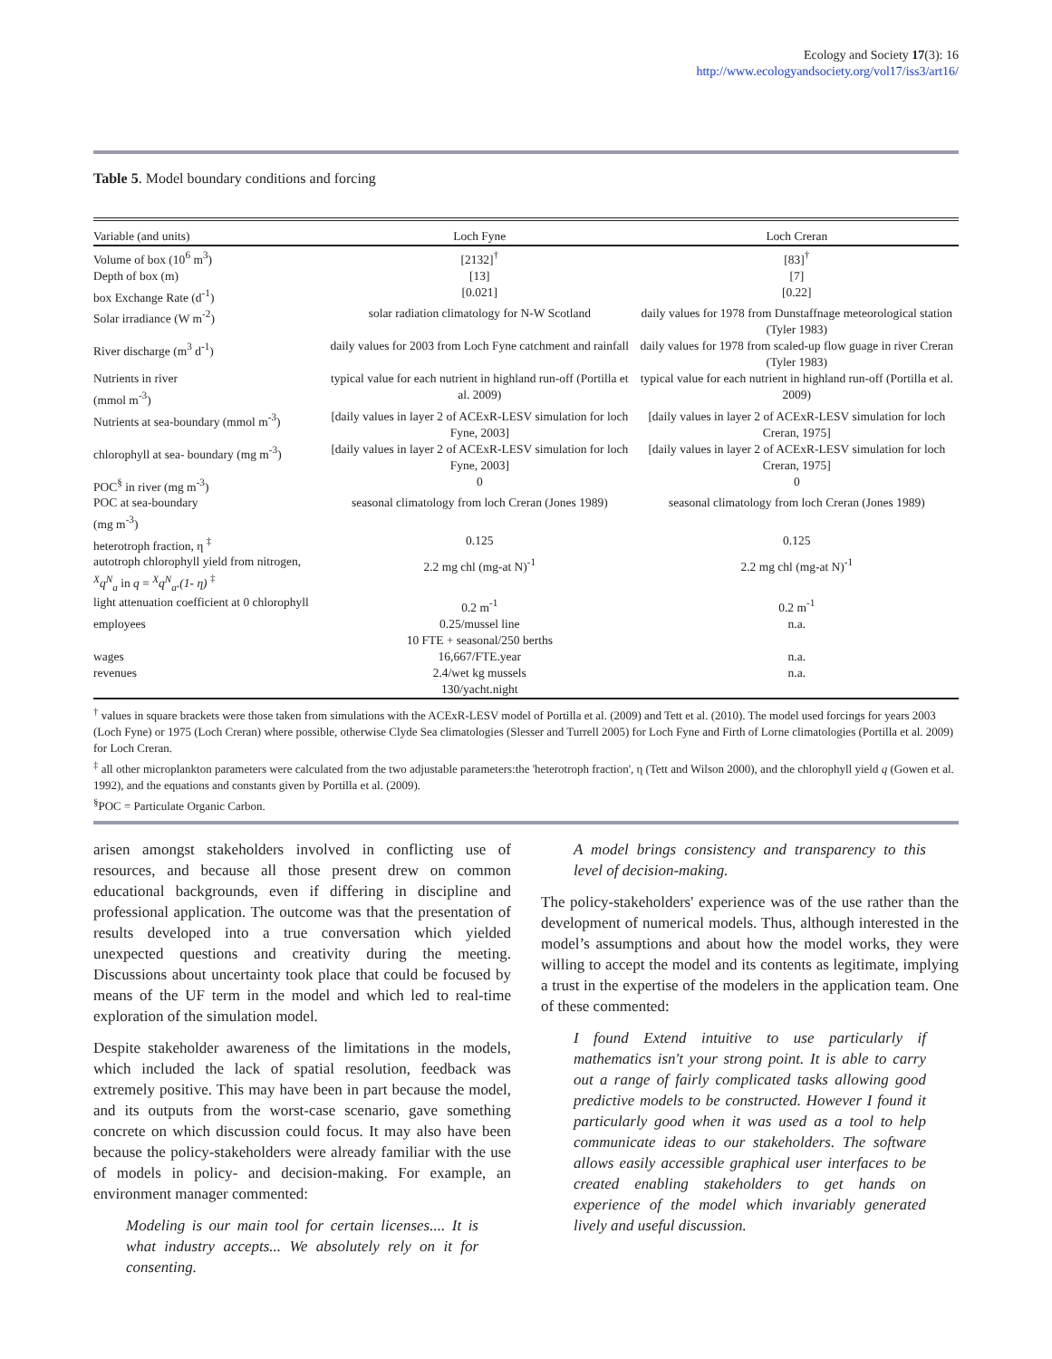Ecology and Society 17(3): 16
http://www.ecologyandsociety.org/vol17/iss3/art16/
Table 5. Model boundary conditions and forcing
| Variable (and units) | Loch Fyne | Loch Creran |
| --- | --- | --- |
| Volume of box (10<sup>6</sup> m<sup>3</sup>) | [2132]<sup>†</sup> | [83]<sup>†</sup> |
| Depth of box (m) | [13] | [7] |
| box Exchange Rate (d<sup>-1</sup>) | [0.021] | [0.22] |
| Solar irradiance (W m<sup>-2</sup>) | solar radiation climatology for N-W Scotland | daily values for 1978 from Dunstaffnage meteorological station (Tyler 1983) |
| River discharge (m<sup>3</sup> d<sup>-1</sup>) | daily values for 2003 from Loch Fyne catchment and rainfall | daily values for 1978 from scaled-up flow guage in river Creran (Tyler 1983) |
| Nutrients in river (mmol m<sup>-3</sup>) | typical value for each nutrient in highland run-off (Portilla et al. 2009) | typical value for each nutrient in highland run-off (Portilla et al. 2009) |
| Nutrients at sea-boundary (mmol m<sup>-3</sup>) | [daily values in layer 2 of ACExR-LESV simulation for loch Fyne, 2003] | [daily values in layer 2 of ACExR-LESV simulation for loch Creran, 1975] |
| chlorophyll at sea- boundary (mg m<sup>-3</sup>) | [daily values in layer 2 of ACExR-LESV simulation for loch Fyne, 2003] | [daily values in layer 2 of ACExR-LESV simulation for loch Creran, 1975] |
| POC<sup>§</sup> in river (mg m<sup>-3</sup>) | 0 | 0 |
| POC at sea-boundary (mg m<sup>-3</sup>) | seasonal climatology from loch Creran (Jones 1989) | seasonal climatology from loch Creran (Jones 1989) |
| heterotroph fraction, η <sup>‡</sup> | 0.125 | 0.125 |
| autotroph chlorophyll yield from nitrogen, <sup>X</sup>q<sup>N</sup><sub>a</sub> in q = <sup>X</sup>q<sup>N</sup><sub>a</sub>.(1- η) <sup>‡</sup> | 2.2 mg chl (mg-at N)<sup>-1</sup> | 2.2 mg chl (mg-at N)<sup>-1</sup> |
| light attenuation coefficient at 0 chlorophyll | 0.2 m<sup>-1</sup> | 0.2 m<sup>-1</sup> |
| employees | 0.25/mussel line 10 FTE + seasonal/250 berths | n.a. |
| wages | 16,667/FTE.year | n.a. |
| revenues | 2.4/wet kg mussels 130/yacht.night | n.a. |
<sup>†</sup> values in square brackets were those taken from simulations with the ACExR-LESV model of Portilla et al. (2009) and Tett et al. (2010). The model used forcings for years 2003 (Loch Fyne) or 1975 (Loch Creran) where possible, otherwise Clyde Sea climatologies (Slesser and Turrell 2005) for Loch Fyne and Firth of Lorne climatologies (Portilla et al. 2009) for Loch Creran.
<sup>‡</sup> all other microplankton parameters were calculated from the two adjustable parameters:the 'heterotroph fraction', η (Tett and Wilson 2000), and the chlorophyll yield q (Gowen et al. 1992), and the equations and constants given by Portilla et al. (2009).
<sup>§</sup> POC = Particulate Organic Carbon.
arisen amongst stakeholders involved in conflicting use of resources, and because all those present drew on common educational backgrounds, even if differing in discipline and professional application. The outcome was that the presentation of results developed into a true conversation which yielded unexpected questions and creativity during the meeting. Discussions about uncertainty took place that could be focused by means of the UF term in the model and which led to real-time exploration of the simulation model.
Despite stakeholder awareness of the limitations in the models, which included the lack of spatial resolution, feedback was extremely positive. This may have been in part because the model, and its outputs from the worst-case scenario, gave something concrete on which discussion could focus. It may also have been because the policy-stakeholders were already familiar with the use of models in policy- and decision-making. For example, an environment manager commented:
Modeling is our main tool for certain licenses.... It is what industry accepts... We absolutely rely on it for consenting.
A model brings consistency and transparency to this level of decision-making.
The policy-stakeholders' experience was of the use rather than the development of numerical models. Thus, although interested in the model’s assumptions and about how the model works, they were willing to accept the model and its contents as legitimate, implying a trust in the expertise of the modelers in the application team. One of these commented:
I found Extend intuitive to use particularly if mathematics isn't your strong point. It is able to carry out a range of fairly complicated tasks allowing good predictive models to be constructed. However I found it particularly good when it was used as a tool to help communicate ideas to our stakeholders. The software allows easily accessible graphical user interfaces to be created enabling stakeholders to get hands on experience of the model which invariably generated lively and useful discussion.